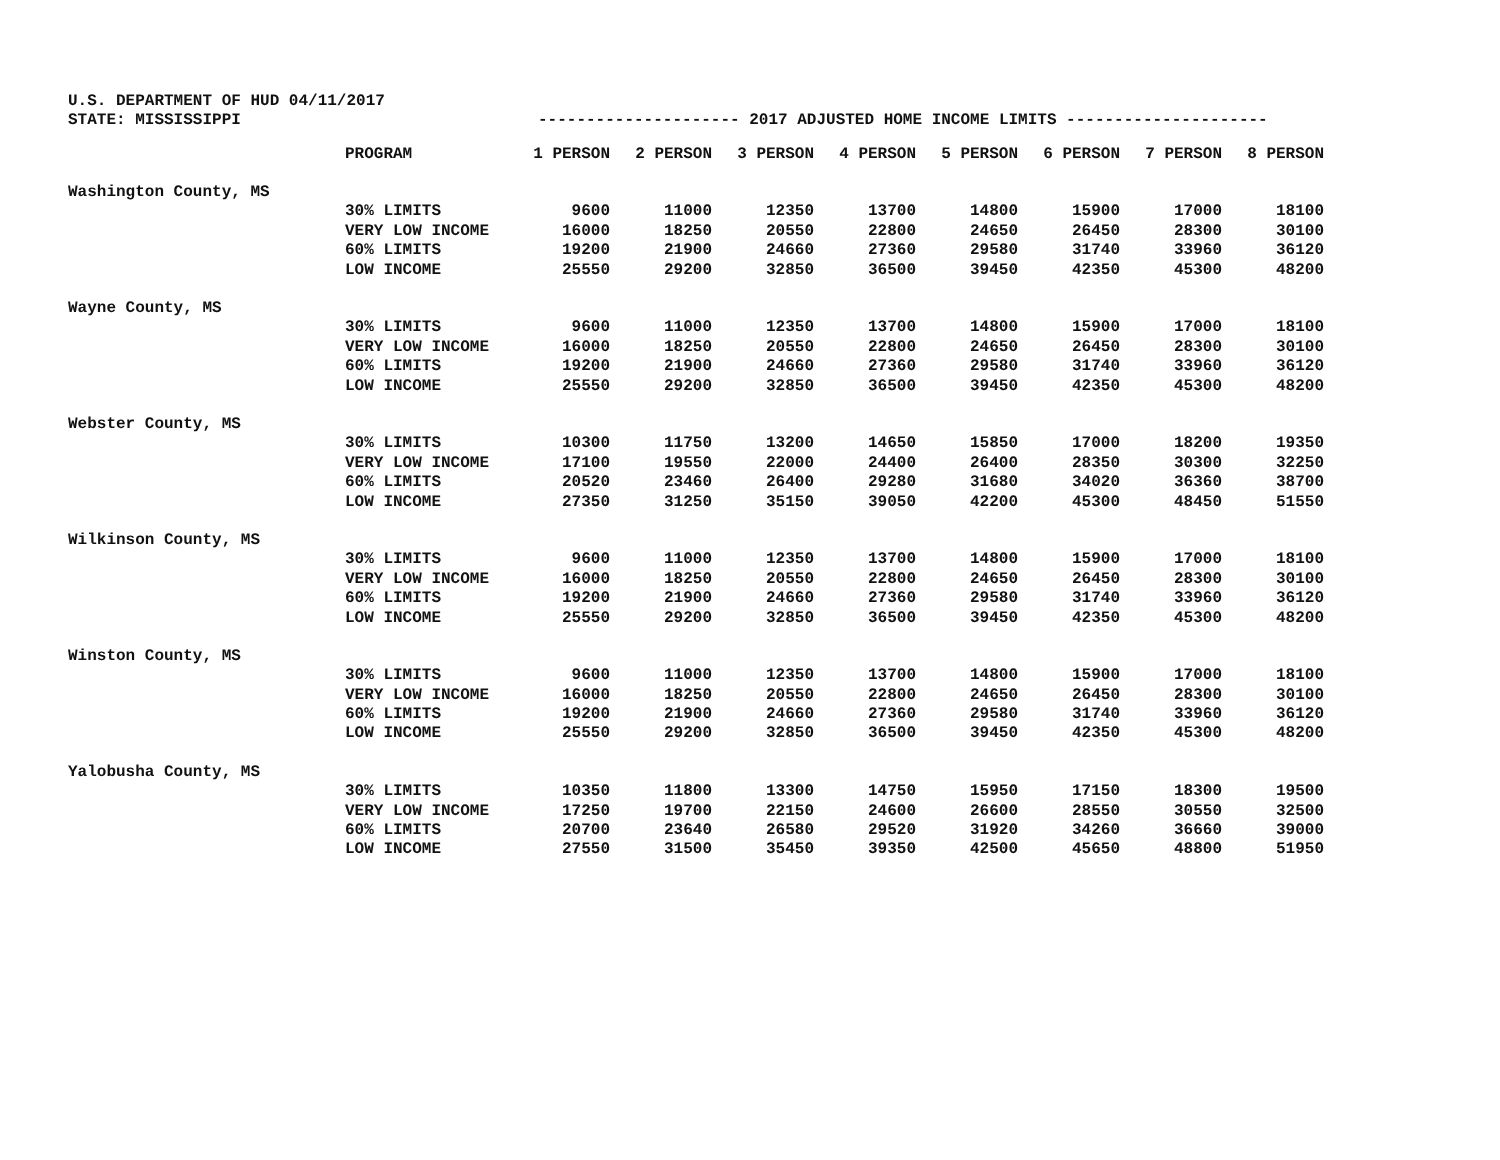U.S. DEPARTMENT OF HUD 04/11/2017
STATE: MISSISSIPPI --------------------- 2017 ADJUSTED HOME INCOME LIMITS ---------------------
| | PROGRAM | 1 PERSON | 2 PERSON | 3 PERSON | 4 PERSON | 5 PERSON | 6 PERSON | 7 PERSON | 8 PERSON |
| --- | --- | --- | --- | --- | --- | --- | --- | --- | --- |
| Washington County, MS | | | | | | | | | |
| | 30% LIMITS | 9600 | 11000 | 12350 | 13700 | 14800 | 15900 | 17000 | 18100 |
| | VERY LOW INCOME | 16000 | 18250 | 20550 | 22800 | 24650 | 26450 | 28300 | 30100 |
| | 60% LIMITS | 19200 | 21900 | 24660 | 27360 | 29580 | 31740 | 33960 | 36120 |
| | LOW INCOME | 25550 | 29200 | 32850 | 36500 | 39450 | 42350 | 45300 | 48200 |
| Wayne County, MS | | | | | | | | | |
| | 30% LIMITS | 9600 | 11000 | 12350 | 13700 | 14800 | 15900 | 17000 | 18100 |
| | VERY LOW INCOME | 16000 | 18250 | 20550 | 22800 | 24650 | 26450 | 28300 | 30100 |
| | 60% LIMITS | 19200 | 21900 | 24660 | 27360 | 29580 | 31740 | 33960 | 36120 |
| | LOW INCOME | 25550 | 29200 | 32850 | 36500 | 39450 | 42350 | 45300 | 48200 |
| Webster County, MS | | | | | | | | | |
| | 30% LIMITS | 10300 | 11750 | 13200 | 14650 | 15850 | 17000 | 18200 | 19350 |
| | VERY LOW INCOME | 17100 | 19550 | 22000 | 24400 | 26400 | 28350 | 30300 | 32250 |
| | 60% LIMITS | 20520 | 23460 | 26400 | 29280 | 31680 | 34020 | 36360 | 38700 |
| | LOW INCOME | 27350 | 31250 | 35150 | 39050 | 42200 | 45300 | 48450 | 51550 |
| Wilkinson County, MS | | | | | | | | | |
| | 30% LIMITS | 9600 | 11000 | 12350 | 13700 | 14800 | 15900 | 17000 | 18100 |
| | VERY LOW INCOME | 16000 | 18250 | 20550 | 22800 | 24650 | 26450 | 28300 | 30100 |
| | 60% LIMITS | 19200 | 21900 | 24660 | 27360 | 29580 | 31740 | 33960 | 36120 |
| | LOW INCOME | 25550 | 29200 | 32850 | 36500 | 39450 | 42350 | 45300 | 48200 |
| Winston County, MS | | | | | | | | | |
| | 30% LIMITS | 9600 | 11000 | 12350 | 13700 | 14800 | 15900 | 17000 | 18100 |
| | VERY LOW INCOME | 16000 | 18250 | 20550 | 22800 | 24650 | 26450 | 28300 | 30100 |
| | 60% LIMITS | 19200 | 21900 | 24660 | 27360 | 29580 | 31740 | 33960 | 36120 |
| | LOW INCOME | 25550 | 29200 | 32850 | 36500 | 39450 | 42350 | 45300 | 48200 |
| Yalobusha County, MS | | | | | | | | | |
| | 30% LIMITS | 10350 | 11800 | 13300 | 14750 | 15950 | 17150 | 18300 | 19500 |
| | VERY LOW INCOME | 17250 | 19700 | 22150 | 24600 | 26600 | 28550 | 30550 | 32500 |
| | 60% LIMITS | 20700 | 23640 | 26580 | 29520 | 31920 | 34260 | 36660 | 39000 |
| | LOW INCOME | 27550 | 31500 | 35450 | 39350 | 42500 | 45650 | 48800 | 51950 |